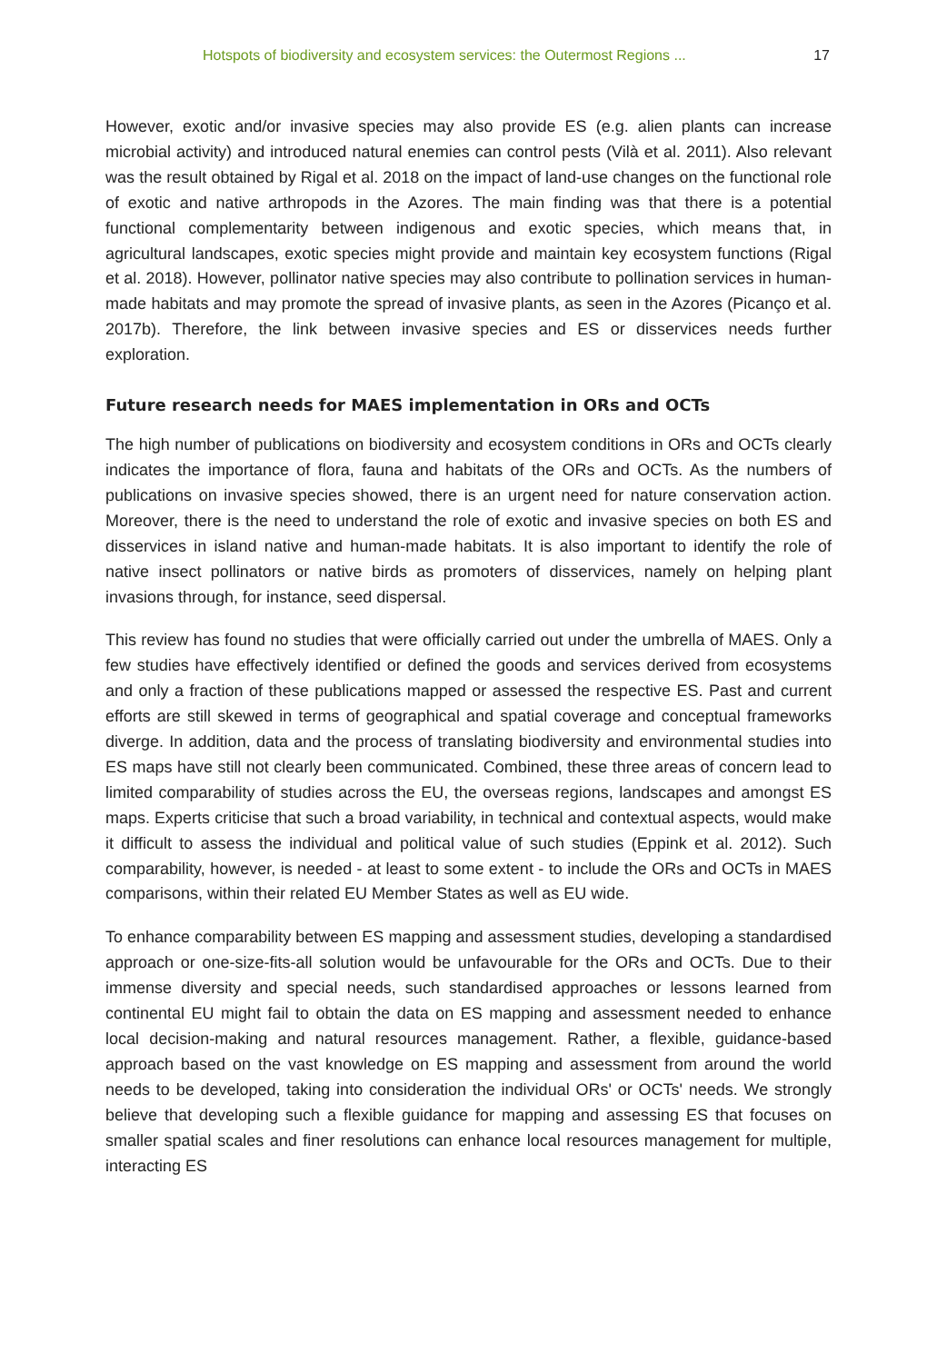Hotspots of biodiversity and ecosystem services: the Outermost Regions ... 17
However, exotic and/or invasive species may also provide ES (e.g. alien plants can increase microbial activity) and introduced natural enemies can control pests (Vilà et al. 2011). Also relevant was the result obtained by Rigal et al. 2018 on the impact of land-use changes on the functional role of exotic and native arthropods in the Azores. The main finding was that there is a potential functional complementarity between indigenous and exotic species, which means that, in agricultural landscapes, exotic species might provide and maintain key ecosystem functions (Rigal et al. 2018). However, pollinator native species may also contribute to pollination services in human-made habitats and may promote the spread of invasive plants, as seen in the Azores (Picanço et al. 2017b). Therefore, the link between invasive species and ES or disservices needs further exploration.
Future research needs for MAES implementation in ORs and OCTs
The high number of publications on biodiversity and ecosystem conditions in ORs and OCTs clearly indicates the importance of flora, fauna and habitats of the ORs and OCTs. As the numbers of publications on invasive species showed, there is an urgent need for nature conservation action. Moreover, there is the need to understand the role of exotic and invasive species on both ES and disservices in island native and human-made habitats. It is also important to identify the role of native insect pollinators or native birds as promoters of disservices, namely on helping plant invasions through, for instance, seed dispersal.
This review has found no studies that were officially carried out under the umbrella of MAES. Only a few studies have effectively identified or defined the goods and services derived from ecosystems and only a fraction of these publications mapped or assessed the respective ES. Past and current efforts are still skewed in terms of geographical and spatial coverage and conceptual frameworks diverge. In addition, data and the process of translating biodiversity and environmental studies into ES maps have still not clearly been communicated. Combined, these three areas of concern lead to limited comparability of studies across the EU, the overseas regions, landscapes and amongst ES maps. Experts criticise that such a broad variability, in technical and contextual aspects, would make it difficult to assess the individual and political value of such studies (Eppink et al. 2012). Such comparability, however, is needed - at least to some extent - to include the ORs and OCTs in MAES comparisons, within their related EU Member States as well as EU wide.
To enhance comparability between ES mapping and assessment studies, developing a standardised approach or one-size-fits-all solution would be unfavourable for the ORs and OCTs. Due to their immense diversity and special needs, such standardised approaches or lessons learned from continental EU might fail to obtain the data on ES mapping and assessment needed to enhance local decision-making and natural resources management. Rather, a flexible, guidance-based approach based on the vast knowledge on ES mapping and assessment from around the world needs to be developed, taking into consideration the individual ORs' or OCTs' needs. We strongly believe that developing such a flexible guidance for mapping and assessing ES that focuses on smaller spatial scales and finer resolutions can enhance local resources management for multiple, interacting ES